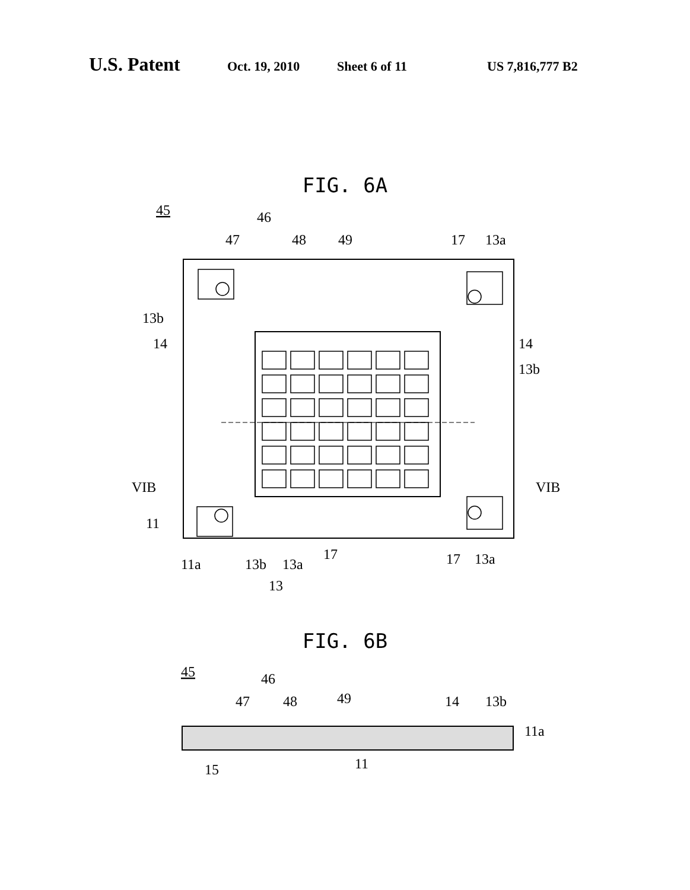U.S. Patent Oct. 19, 2010 Sheet 6 of 11 US 7,816,777 B2
FIG. 6A
45
46
47
48
49
17
13a
13b
14
14
13b
VIB
VIB
11
11a
13b
13a
17
17
13a
13
FIG. 6B
45
46
47
48
49
14
13b
11a
15
11